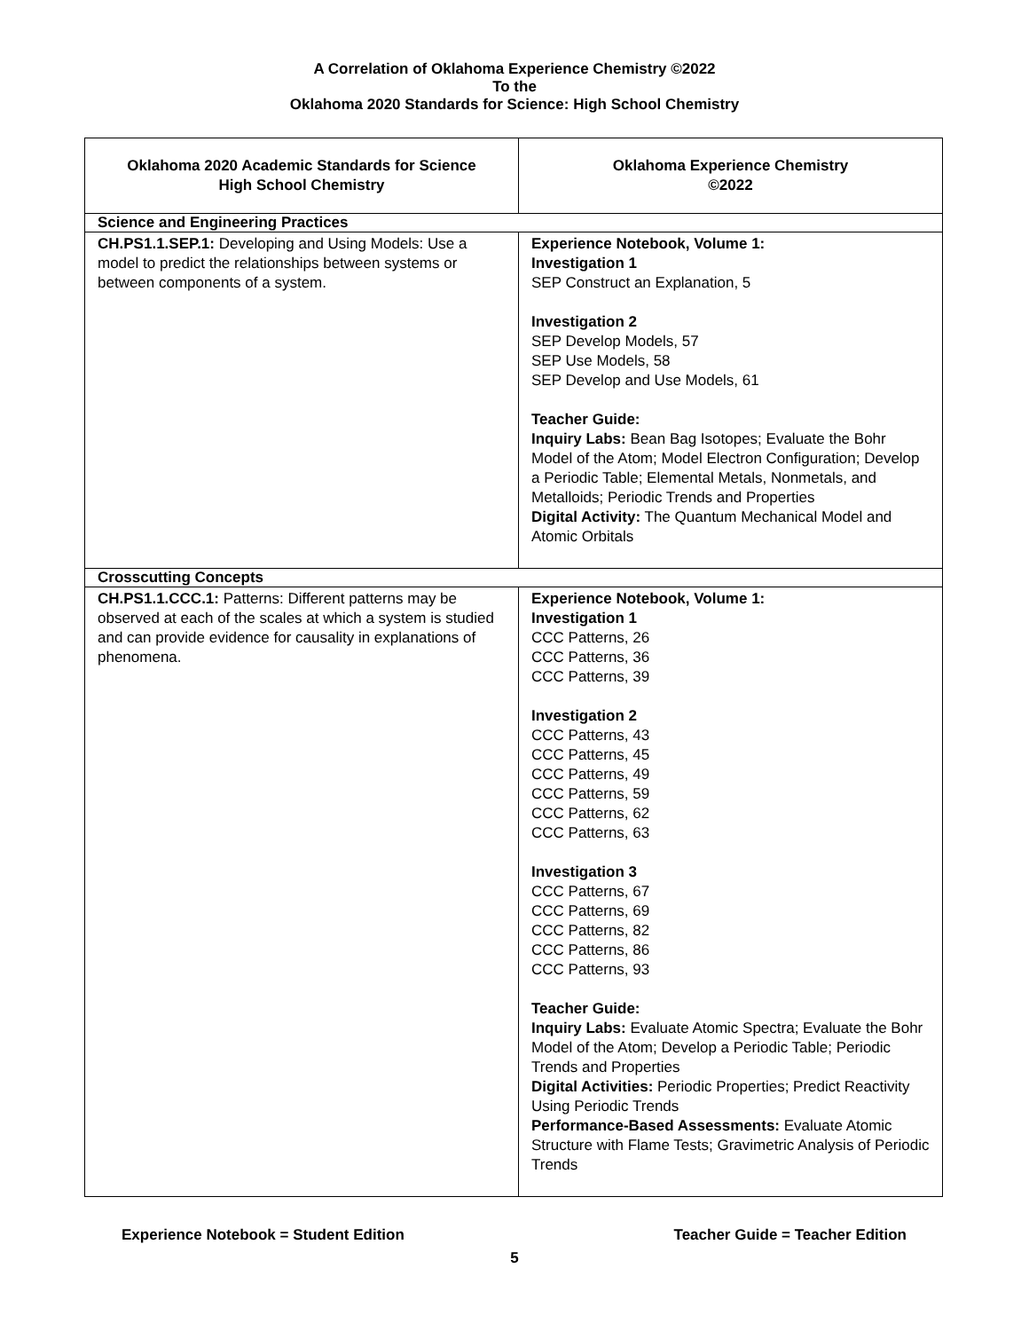A Correlation of Oklahoma Experience Chemistry ©2022
To the
Oklahoma 2020 Standards for Science: High School Chemistry
| Oklahoma 2020 Academic Standards for Science High School Chemistry | Oklahoma Experience Chemistry ©2022 |
| --- | --- |
| Science and Engineering Practices | |
| CH.PS1.1.SEP.1: Developing and Using Models: Use a model to predict the relationships between systems or between components of a system. | Experience Notebook, Volume 1: Investigation 1 SEP Construct an Explanation, 5 Investigation 2 SEP Develop Models, 57 SEP Use Models, 58 SEP Develop and Use Models, 61 Teacher Guide: Inquiry Labs: Bean Bag Isotopes; Evaluate the Bohr Model of the Atom; Model Electron Configuration; Develop a Periodic Table; Elemental Metals, Nonmetals, and Metalloids; Periodic Trends and Properties Digital Activity: The Quantum Mechanical Model and Atomic Orbitals |
| Crosscutting Concepts | |
| CH.PS1.1.CCC.1: Patterns: Different patterns may be observed at each of the scales at which a system is studied and can provide evidence for causality in explanations of phenomena. | Experience Notebook, Volume 1: Investigation 1 CCC Patterns, 26 CCC Patterns, 36 CCC Patterns, 39 Investigation 2 CCC Patterns, 43 CCC Patterns, 45 CCC Patterns, 49 CCC Patterns, 59 CCC Patterns, 62 CCC Patterns, 63 Investigation 3 CCC Patterns, 67 CCC Patterns, 69 CCC Patterns, 82 CCC Patterns, 86 CCC Patterns, 93 Teacher Guide: Inquiry Labs: Evaluate Atomic Spectra; Evaluate the Bohr Model of the Atom; Develop a Periodic Table; Periodic Trends and Properties Digital Activities: Periodic Properties; Predict Reactivity Using Periodic Trends Performance-Based Assessments: Evaluate Atomic Structure with Flame Tests; Gravimetric Analysis of Periodic Trends |
Experience Notebook = Student Edition Teacher Guide = Teacher Edition
5